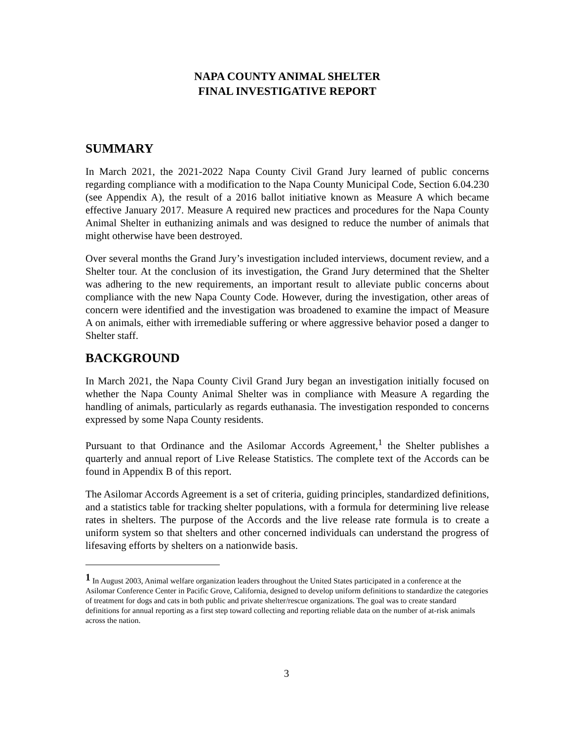NAPA COUNTY ANIMAL SHELTER
FINAL INVESTIGATIVE REPORT
SUMMARY
In March 2021, the 2021-2022 Napa County Civil Grand Jury learned of public concerns regarding compliance with a modification to the Napa County Municipal Code, Section 6.04.230 (see Appendix A), the result of a 2016 ballot initiative known as Measure A which became effective January 2017. Measure A required new practices and procedures for the Napa County Animal Shelter in euthanizing animals and was designed to reduce the number of animals that might otherwise have been destroyed.
Over several months the Grand Jury’s investigation included interviews, document review, and a Shelter tour. At the conclusion of its investigation, the Grand Jury determined that the Shelter was adhering to the new requirements, an important result to alleviate public concerns about compliance with the new Napa County Code. However, during the investigation, other areas of concern were identified and the investigation was broadened to examine the impact of Measure A on animals, either with irremediable suffering or where aggressive behavior posed a danger to Shelter staff.
BACKGROUND
In March 2021, the Napa County Civil Grand Jury began an investigation initially focused on whether the Napa County Animal Shelter was in compliance with Measure A regarding the handling of animals, particularly as regards euthanasia. The investigation responded to concerns expressed by some Napa County residents.
Pursuant to that Ordinance and the Asilomar Accords Agreement,<sup>1</sup> the Shelter publishes a quarterly and annual report of Live Release Statistics. The complete text of the Accords can be found in Appendix B of this report.
The Asilomar Accords Agreement is a set of criteria, guiding principles, standardized definitions, and a statistics table for tracking shelter populations, with a formula for determining live release rates in shelters. The purpose of the Accords and the live release rate formula is to create a uniform system so that shelters and other concerned individuals can understand the progress of lifesaving efforts by shelters on a nationwide basis.
<sup>1</sup> In August 2003, Animal welfare organization leaders throughout the United States participated in a conference at the Asilomar Conference Center in Pacific Grove, California, designed to develop uniform definitions to standardize the categories of treatment for dogs and cats in both public and private shelter/rescue organizations. The goal was to create standard definitions for annual reporting as a first step toward collecting and reporting reliable data on the number of at-risk animals across the nation.
3